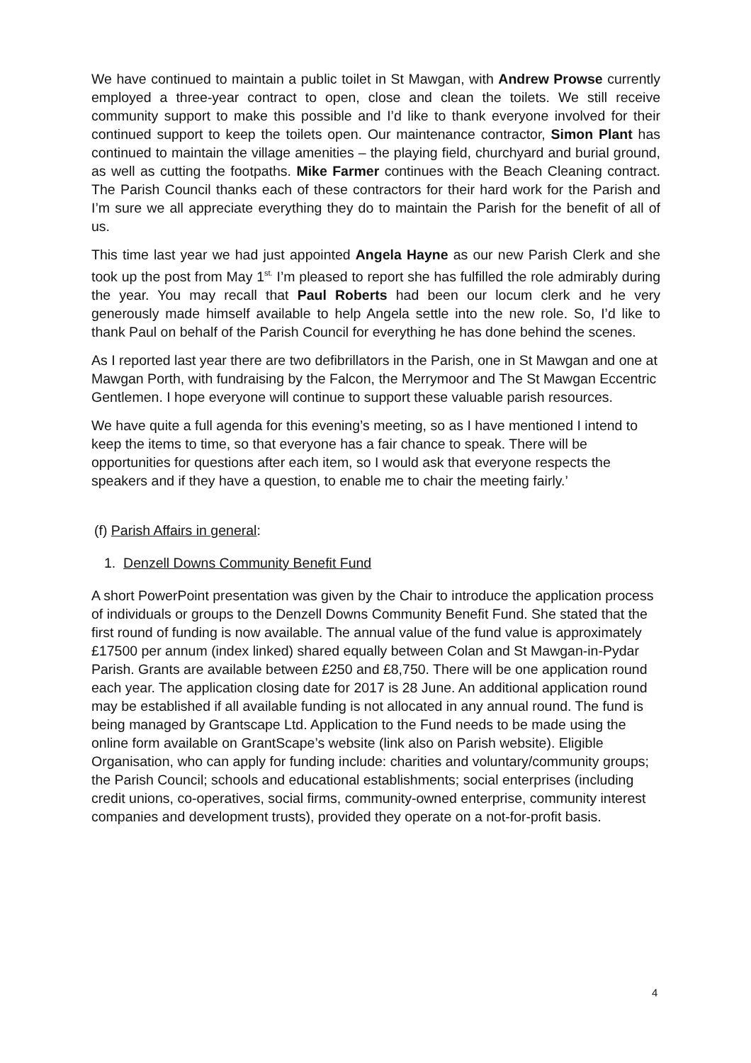We have continued to maintain a public toilet in St Mawgan, with Andrew Prowse currently employed a three-year contract to open, close and clean the toilets. We still receive community support to make this possible and I’d like to thank everyone involved for their continued support to keep the toilets open. Our maintenance contractor, Simon Plant has continued to maintain the village amenities – the playing field, churchyard and burial ground, as well as cutting the footpaths. Mike Farmer continues with the Beach Cleaning contract. The Parish Council thanks each of these contractors for their hard work for the Parish and I’m sure we all appreciate everything they do to maintain the Parish for the benefit of all of us.
This time last year we had just appointed Angela Hayne as our new Parish Clerk and she took up the post from May 1<sup>st.</sup> I’m pleased to report she has fulfilled the role admirably during the year. You may recall that Paul Roberts had been our locum clerk and he very generously made himself available to help Angela settle into the new role. So, I’d like to thank Paul on behalf of the Parish Council for everything he has done behind the scenes.
As I reported last year there are two defibrillators in the Parish, one in St Mawgan and one at Mawgan Porth, with fundraising by the Falcon, the Merrymoor and The St Mawgan Eccentric Gentlemen. I hope everyone will continue to support these valuable parish resources.
We have quite a full agenda for this evening’s meeting, so as I have mentioned I intend to keep the items to time, so that everyone has a fair chance to speak. There will be opportunities for questions after each item, so I would ask that everyone respects the speakers and if they have a question, to enable me to chair the meeting fairly.’
(f) Parish Affairs in general:
1. Denzell Downs Community Benefit Fund
A short PowerPoint presentation was given by the Chair to introduce the application process of individuals or groups to the Denzell Downs Community Benefit Fund. She stated that the first round of funding is now available. The annual value of the fund value is approximately £17500 per annum (index linked) shared equally between Colan and St Mawgan-in-Pydar Parish. Grants are available between £250 and £8,750. There will be one application round each year. The application closing date for 2017 is 28 June. An additional application round may be established if all available funding is not allocated in any annual round. The fund is being managed by Grantscape Ltd. Application to the Fund needs to be made using the online form available on GrantScape’s website (link also on Parish website). Eligible Organisation, who can apply for funding include: charities and voluntary/community groups; the Parish Council; schools and educational establishments; social enterprises (including credit unions, co-operatives, social firms, community-owned enterprise, community interest companies and development trusts), provided they operate on a not-for-profit basis.
4